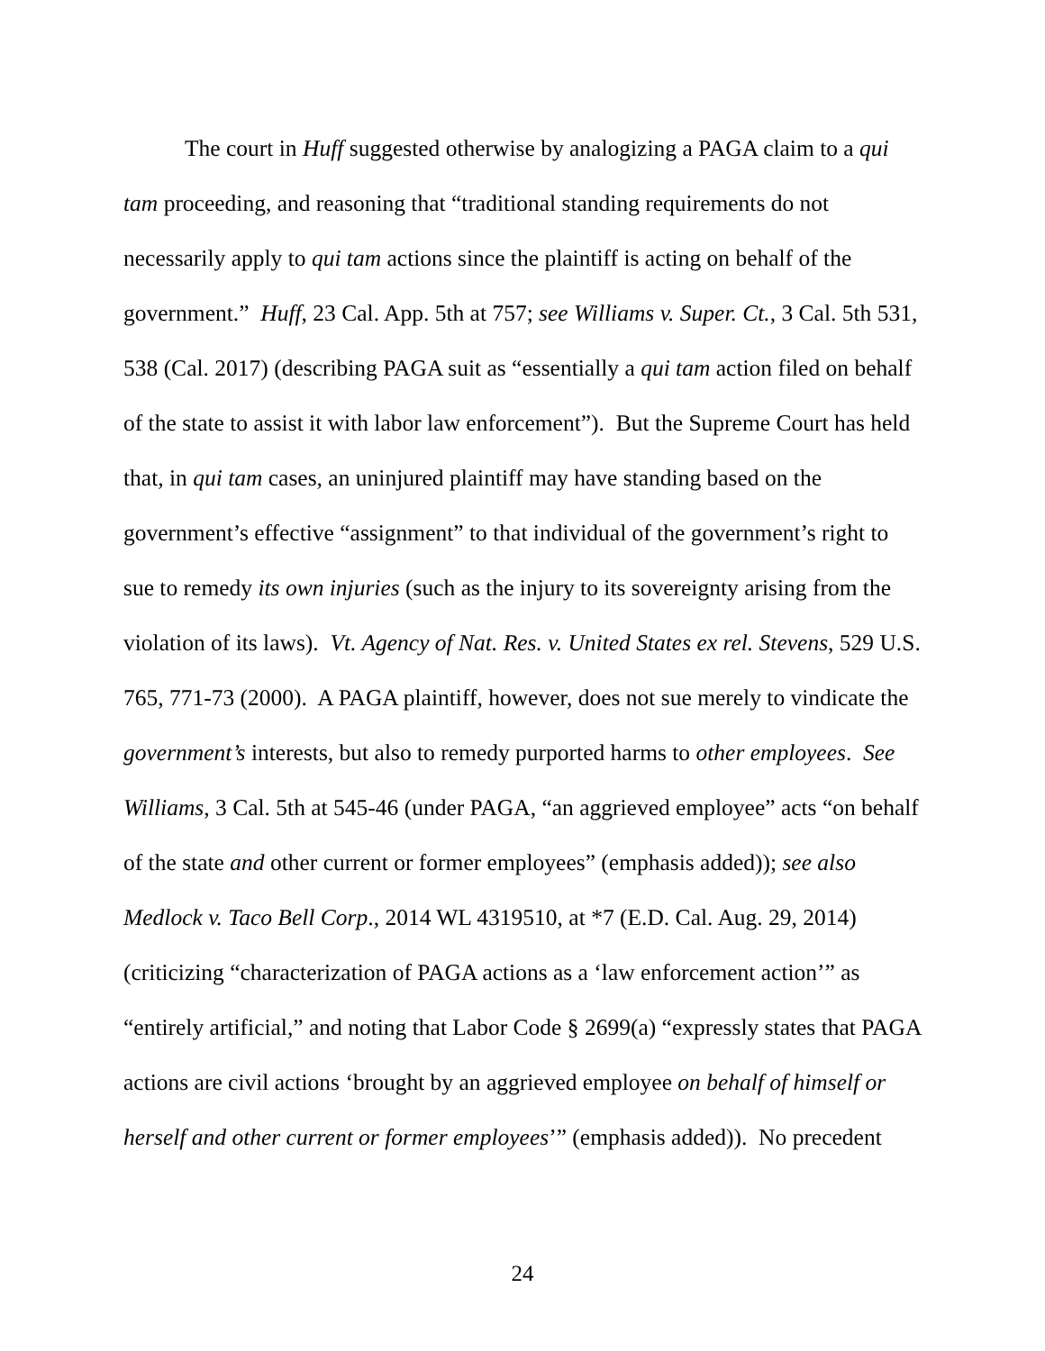The court in Huff suggested otherwise by analogizing a PAGA claim to a qui tam proceeding, and reasoning that “traditional standing requirements do not necessarily apply to qui tam actions since the plaintiff is acting on behalf of the government.” Huff, 23 Cal. App. 5th at 757; see Williams v. Super. Ct., 3 Cal. 5th 531, 538 (Cal. 2017) (describing PAGA suit as “essentially a qui tam action filed on behalf of the state to assist it with labor law enforcement”). But the Supreme Court has held that, in qui tam cases, an uninjured plaintiff may have standing based on the government’s effective “assignment” to that individual of the government’s right to sue to remedy its own injuries (such as the injury to its sovereignty arising from the violation of its laws). Vt. Agency of Nat. Res. v. United States ex rel. Stevens, 529 U.S. 765, 771-73 (2000). A PAGA plaintiff, however, does not sue merely to vindicate the government’s interests, but also to remedy purported harms to other employees. See Williams, 3 Cal. 5th at 545-46 (under PAGA, “an aggrieved employee” acts “on behalf of the state and other current or former employees” (emphasis added)); see also Medlock v. Taco Bell Corp., 2014 WL 4319510, at *7 (E.D. Cal. Aug. 29, 2014) (criticizing “characterization of PAGA actions as a ‘law enforcement action’” as “entirely artificial,” and noting that Labor Code § 2699(a) “expressly states that PAGA actions are civil actions ‘brought by an aggrieved employee on behalf of himself or herself and other current or former employees’” (emphasis added)). No precedent
24